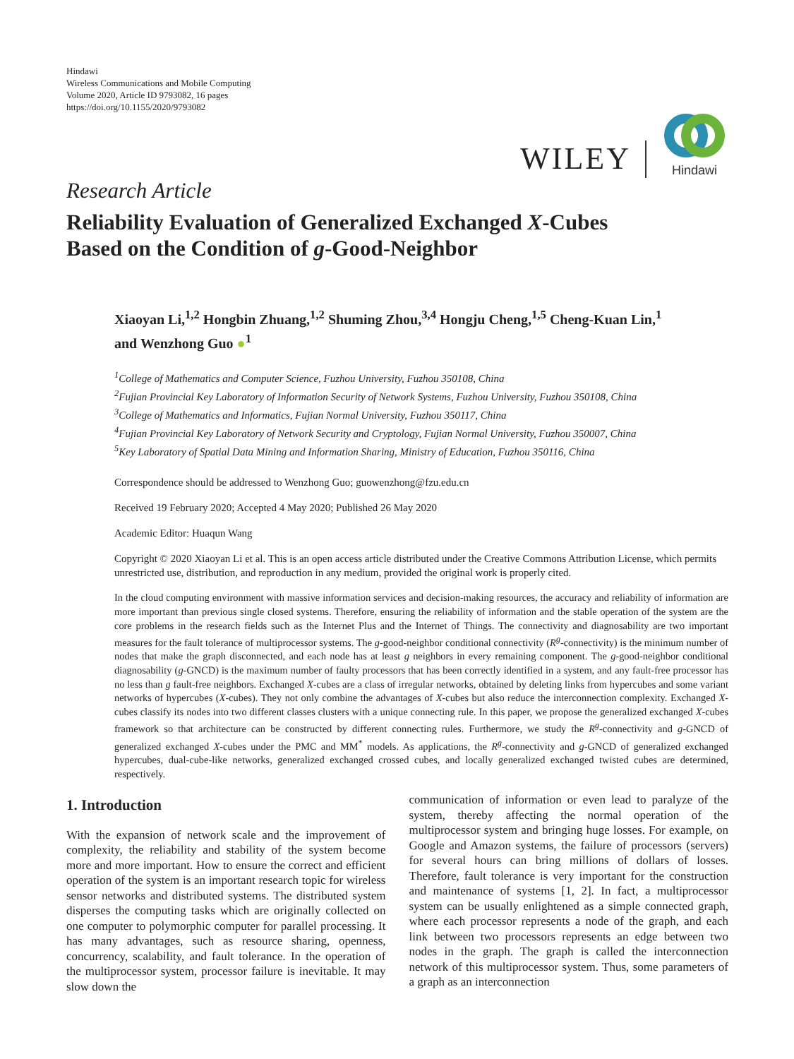Hindawi
Wireless Communications and Mobile Computing
Volume 2020, Article ID 9793082, 16 pages
https://doi.org/10.1155/2020/9793082
WILEY
Hindawi
Research Article
Reliability Evaluation of Generalized Exchanged X-Cubes
Based on the Condition of g-Good-Neighbor
Xiaoyan Li,<sup>1,2</sup> Hongbin Zhuang,<sup>1,2</sup> Shuming Zhou,<sup>3,4</sup> Hongju Cheng,<sup>1,5</sup> Cheng-Kuan Lin,<sup>1</sup>
and Wenzhong Guo ●<sup>1</sup>
<sup>1</sup> College of Mathematics and Computer Science, Fuzhou University, Fuzhou 350108, China
<sup>2</sup> Fujian Provincial Key Laboratory of Information Security of Network Systems, Fuzhou University, Fuzhou 350108, China
<sup>3</sup> College of Mathematics and Informatics, Fujian Normal University, Fuzhou 350117, China
<sup>4</sup> Fujian Provincial Key Laboratory of Network Security and Cryptology, Fujian Normal University, Fuzhou 350007, China
<sup>5</sup> Key Laboratory of Spatial Data Mining and Information Sharing, Ministry of Education, Fuzhou 350116, China
Correspondence should be addressed to Wenzhong Guo; guowenzhong@fzu.edu.cn
Received 19 February 2020; Accepted 4 May 2020; Published 26 May 2020
Academic Editor: Huaqun Wang
Copyright © 2020 Xiaoyan Li et al. This is an open access article distributed under the Creative Commons Attribution License, which permits unrestricted use, distribution, and reproduction in any medium, provided the original work is properly cited.
In the cloud computing environment with massive information services and decision-making resources, the accuracy and reliability of information are more important than previous single closed systems. Therefore, ensuring the reliability of information and the stable operation of the system are the core problems in the research fields such as the Internet Plus and the Internet of Things. The connectivity and diagnosability are two important measures for the fault tolerance of multiprocessor systems. The g-good-neighbor conditional connectivity (R<sup>g</sup>-connectivity) is the minimum number of nodes that make the graph disconnected, and each node has at least g neighbors in every remaining component. The g-good-neighbor conditional diagnosability (g-GNCD) is the maximum number of faulty processors that has been correctly identified in a system, and any fault-free processor has no less than g fault-free neighbors. Exchanged X-cubes are a class of irregular networks, obtained by deleting links from hypercubes and some variant networks of hypercubes (X-cubes). They not only combine the advantages of X-cubes but also reduce the interconnection complexity. Exchanged X-cubes classify its nodes into two different classes clusters with a unique connecting rule. In this paper, we propose the generalized exchanged X-cubes framework so that architecture can be constructed by different connecting rules. Furthermore, we study the R<sup>g</sup>-connectivity and g-GNCD of generalized exchanged X-cubes under the PMC and MM<sup>*</sup> models. As applications, the R<sup>g</sup>-connectivity and g-GNCD of generalized exchanged hypercubes, dual-cube-like networks, generalized exchanged crossed cubes, and locally generalized exchanged twisted cubes are determined, respectively.
1. Introduction
With the expansion of network scale and the improvement of complexity, the reliability and stability of the system become more and more important. How to ensure the correct and efficient operation of the system is an important research topic for wireless sensor networks and distributed systems. The distributed system disperses the computing tasks which are originally collected on one computer to polymorphic computer for parallel processing. It has many advantages, such as resource sharing, openness, concurrency, scalability, and fault tolerance. In the operation of the multiprocessor system, processor failure is inevitable. It may slow down the
communication of information or even lead to paralyze of the system, thereby affecting the normal operation of the multiprocessor system and bringing huge losses. For example, on Google and Amazon systems, the failure of processors (servers) for several hours can bring millions of dollars of losses. Therefore, fault tolerance is very important for the construction and maintenance of systems [1, 2]. In fact, a multiprocessor system can be usually enlightened as a simple connected graph, where each processor represents a node of the graph, and each link between two processors represents an edge between two nodes in the graph. The graph is called the interconnection network of this multiprocessor system. Thus, some parameters of a graph as an interconnection